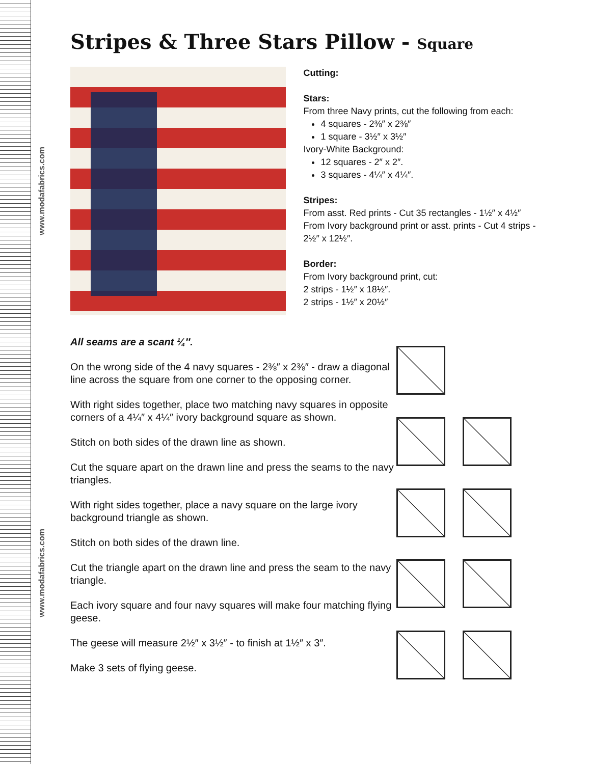www.modafabrics.com
www.modafabrics.com
Stripes & Three Stars Pillow - Square
Cutting:
Stars:
From three Navy prints, cut the following from each:
4 squares - 2⅜″ x 2⅜″
1 square - 3½″ x 3½″
Ivory-White Background:
12 squares - 2″ x 2″.
3 squares - 4¼″ x 4¼″.
Stripes:
From asst. Red prints - Cut 35 rectangles - 1½″ x 4½″
From Ivory background print or asst. prints - Cut 4 strips - 2½″ x 12½″.
Border:
From Ivory background print, cut:
2 strips - 1½″ x 18½″.
2 strips - 1½″ x 20½″
All seams are a scant ¼″.
On the wrong side of the 4 navy squares - 2⅜″ x 2⅜″ - draw a diagonal line across the square from one corner to the opposing corner.
With right sides together, place two matching navy squares in opposite corners of a 4¼″ x 4¼″ ivory background square as shown.
Stitch on both sides of the drawn line as shown.
Cut the square apart on the drawn line and press the seams to the navy triangles.
With right sides together, place a navy square on the large ivory background triangle as shown.
Stitch on both sides of the drawn line.
Cut the triangle apart on the drawn line and press the seam to the navy triangle.
Each ivory square and four navy squares will make four matching flying geese.
The geese will measure 2½″ x 3½″ - to finish at 1½″ x 3″.
Make 3 sets of flying geese.